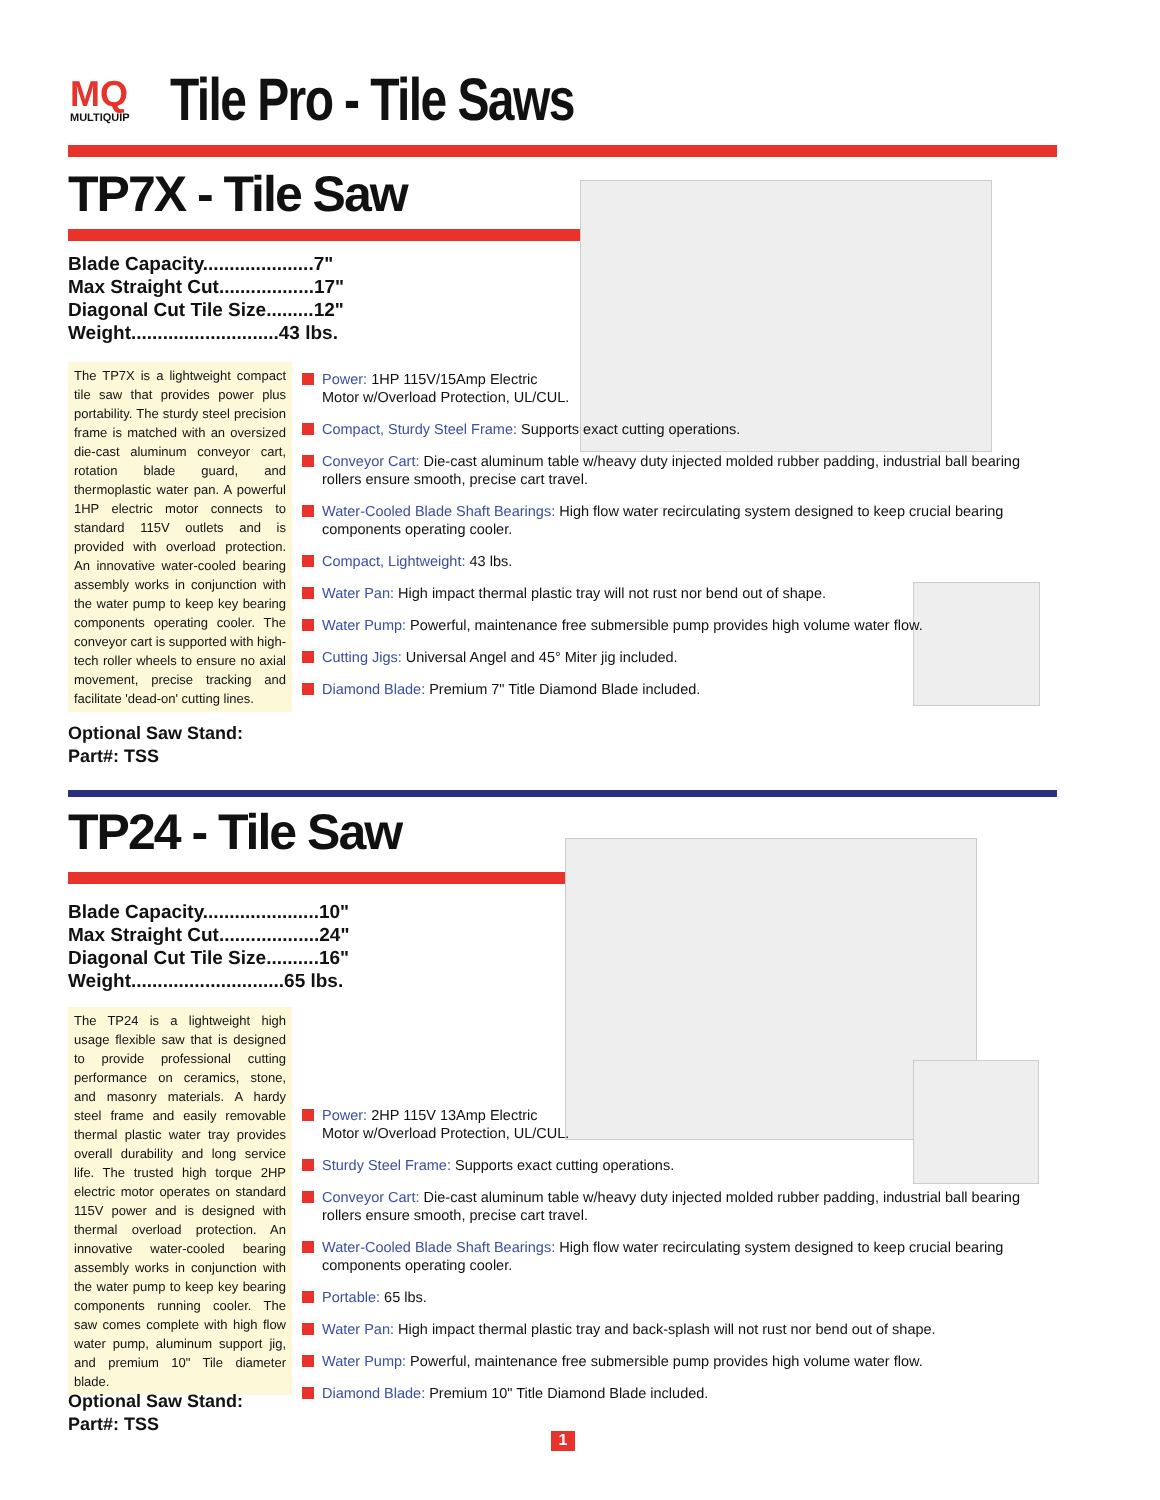MQ
MULTIQUIP
Tile Pro - Tile Saws
TP7X - Tile Saw
Blade Capacity.....................7"
Max Straight Cut..................17"
Diagonal Cut Tile Size.........12"
Weight............................43 lbs.
The TP7X is a lightweight compact tile saw that provides power plus portability. The sturdy steel precision frame is matched with an oversized die-cast aluminum conveyor cart, rotation blade guard, and thermoplastic water pan. A powerful 1HP electric motor connects to standard 115V outlets and is provided with overload protection. An innovative water-cooled bearing assembly works in conjunction with the water pump to keep key bearing components operating cooler. The conveyor cart is supported with high-tech roller wheels to ensure no axial movement, precise tracking and facilitate 'dead-on' cutting lines.
Optional Saw Stand:
Part#: TSS
Power: 1HP 115V/15Amp Electric
Motor w/Overload Protection, UL/CUL.
Compact, Sturdy Steel Frame: Supports exact cutting operations.
Conveyor Cart: Die-cast aluminum table w/heavy duty injected molded rubber padding, industrial ball bearing rollers ensure smooth, precise cart travel.
Water-Cooled Blade Shaft Bearings: High flow water recirculating system designed to keep crucial bearing components operating cooler.
Compact, Lightweight: 43 lbs.
Water Pan: High impact thermal plastic tray will not rust nor bend out of shape.
Water Pump: Powerful, maintenance free submersible pump provides high volume water flow.
Cutting Jigs: Universal Angel and 45° Miter jig included.
Diamond Blade: Premium 7" Title Diamond Blade included.
TP24 - Tile Saw
Blade Capacity......................10"
Max Straight Cut...................24"
Diagonal Cut Tile Size..........16"
Weight.............................65 lbs.
The TP24 is a lightweight high usage flexible saw that is designed to provide professional cutting performance on ceramics, stone, and masonry materials. A hardy steel frame and easily removable thermal plastic water tray provides overall durability and long service life. The trusted high torque 2HP electric motor operates on standard 115V power and is designed with thermal overload protection. An innovative water-cooled bearing assembly works in conjunction with the water pump to keep key bearing components running cooler. The saw comes complete with high flow water pump, aluminum support jig, and premium 10" Tile diameter blade.
Optional Saw Stand:
Part#: TSS
Power: 2HP 115V 13Amp Electric
Motor w/Overload Protection, UL/CUL.
Sturdy Steel Frame: Supports exact cutting operations.
Conveyor Cart: Die-cast aluminum table w/heavy duty injected molded rubber padding, industrial ball bearing rollers ensure smooth, precise cart travel.
Water-Cooled Blade Shaft Bearings: High flow water recirculating system designed to keep crucial bearing components operating cooler.
Portable: 65 lbs.
Water Pan: High impact thermal plastic tray and back-splash will not rust nor bend out of shape.
Water Pump: Powerful, maintenance free submersible pump provides high volume water flow.
Diamond Blade: Premium 10" Title Diamond Blade included.
1